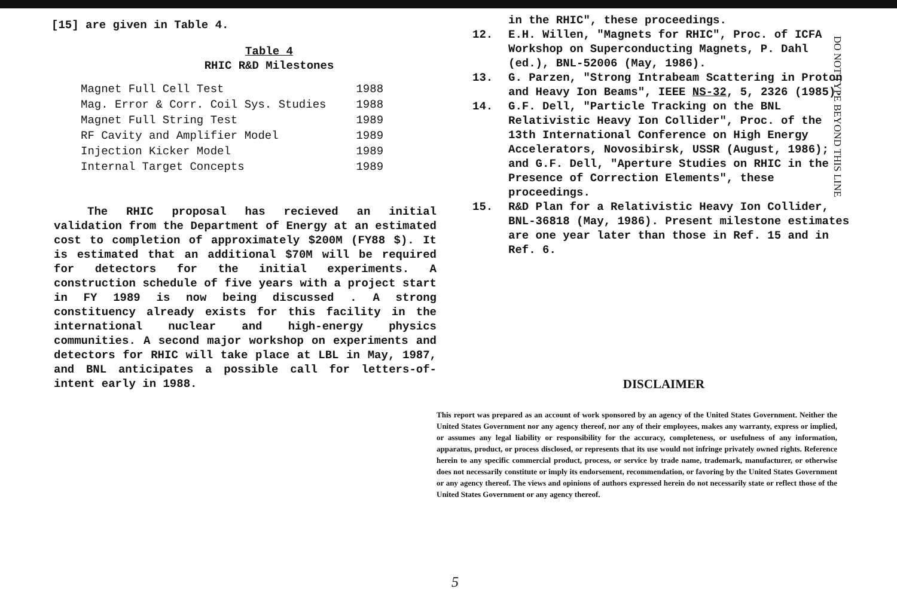[15] are given in Table 4.
Table 4
RHIC R&D Milestones
| Magnet Full Cell Test | 1988 |
| Mag. Error & Corr. Coil Sys. Studies | 1988 |
| Magnet Full String Test | 1989 |
| RF Cavity and Amplifier Model | 1989 |
| Injection Kicker Model | 1989 |
| Internal Target Concepts | 1989 |
The RHIC proposal has recieved an initial validation from the Department of Energy at an estimated cost to completion of approximately $200M (FY88 $). It is estimated that an additional $70M will be required for detectors for the initial experiments. A construction schedule of five years with a project start in FY 1989 is now being discussed . A strong constituency already exists for this facility in the international nuclear and high-energy physics communities. A second major workshop on experiments and detectors for RHIC will take place at LBL in May, 1987, and BNL anticipates a possible call for letters-of-intent early in 1988.
in the RHIC", these proceedings.
12. E.H. Willen, "Magnets for RHIC", Proc. of ICFA Workshop on Superconducting Magnets, P. Dahl (ed.), BNL-52006 (May, 1986).
13. G. Parzen, "Strong Intrabeam Scattering in Proton and Heavy Ion Beams", IEEE NS-32, 5, 2326 (1985).
14. G.F. Dell, "Particle Tracking on the BNL Relativistic Heavy Ion Collider", Proc. of the 13th International Conference on High Energy Accelerators, Novosibirsk, USSR (August, 1986); and G.F. Dell, "Aperture Studies on RHIC in the Presence of Correction Elements", these proceedings.
15. R&D Plan for a Relativistic Heavy Ion Collider, BNL-36818 (May, 1986). Present milestone estimates are one year later than those in Ref. 15 and in Ref. 6.
DISCLAIMER
This report was prepared as an account of work sponsored by an agency of the United States Government. Neither the United States Government nor any agency thereof, nor any of their employees, makes any warranty, express or implied, or assumes any legal liability or responsibility for the accuracy, completeness, or usefulness of any information, apparatus, product, or process disclosed, or represents that its use would not infringe privately owned rights. Reference herein to any specific commercial product, process, or service by trade name, trademark, manufacturer, or otherwise does not necessarily constitute or imply its endorsement, recommendation, or favoring by the United States Government or any agency thereof. The views and opinions of authors expressed herein do not necessarily state or reflect those of the United States Government or any agency thereof.
DO NOT TYPE BEYOND THIS LINE
5